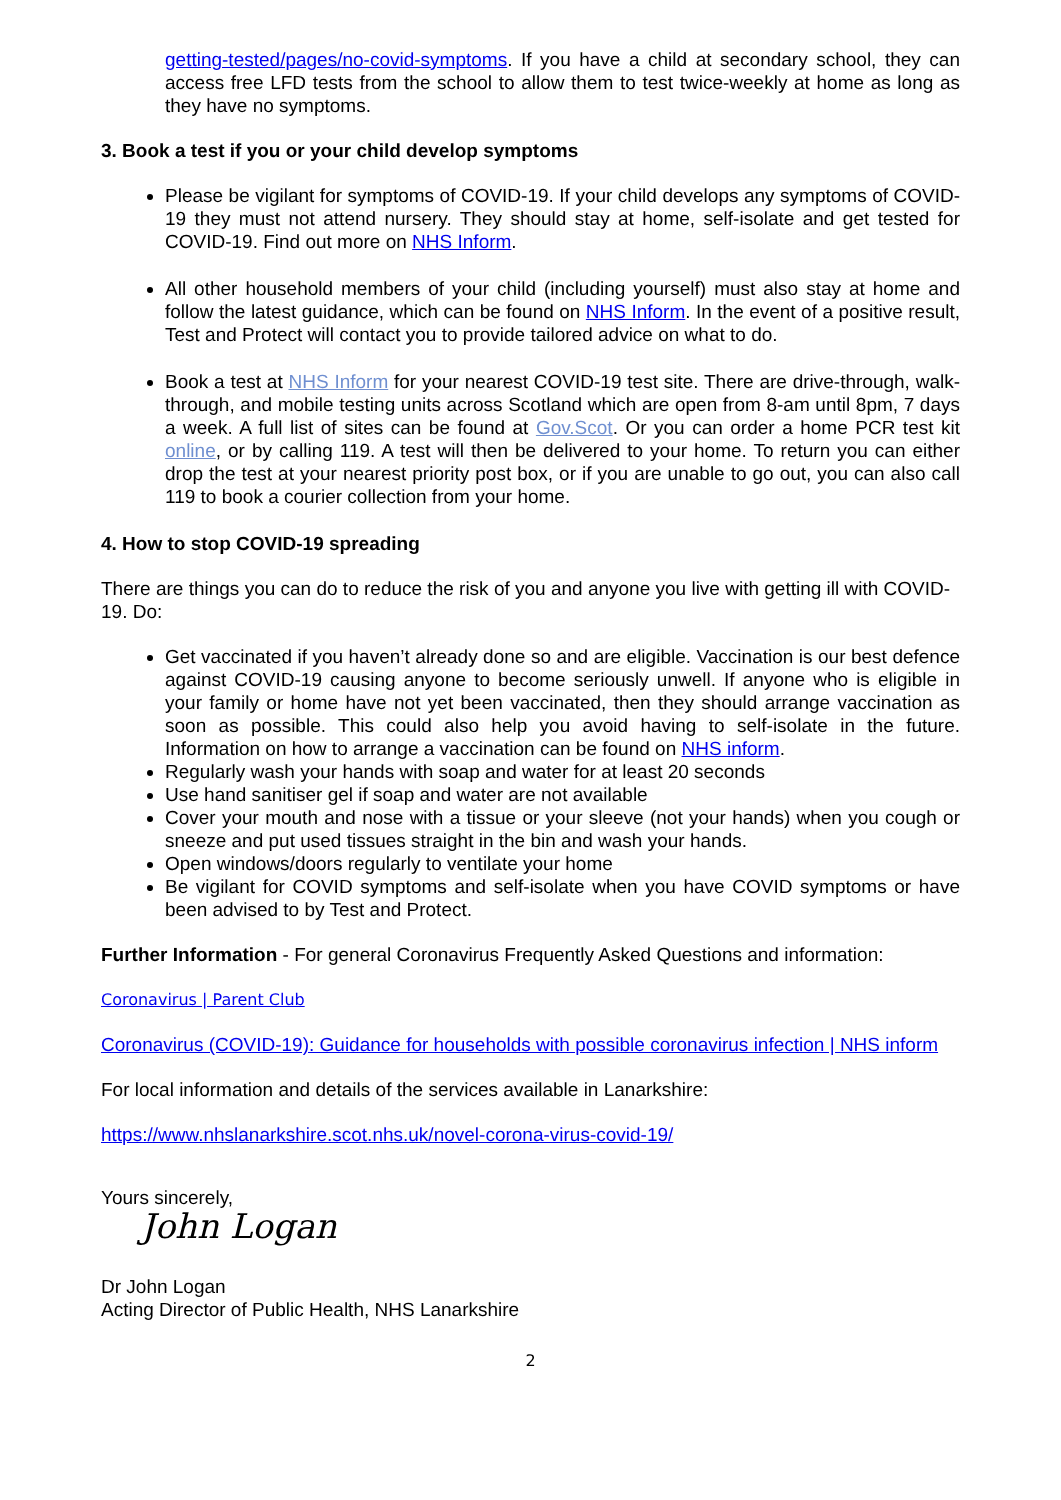getting-tested/pages/no-covid-symptoms. If you have a child at secondary school, they can access free LFD tests from the school to allow them to test twice-weekly at home as long as they have no symptoms.
3. Book a test if you or your child develop symptoms
Please be vigilant for symptoms of COVID-19. If your child develops any symptoms of COVID-19 they must not attend nursery. They should stay at home, self-isolate and get tested for COVID-19. Find out more on NHS Inform.
All other household members of your child (including yourself) must also stay at home and follow the latest guidance, which can be found on NHS Inform. In the event of a positive result, Test and Protect will contact you to provide tailored advice on what to do.
Book a test at NHS Inform for your nearest COVID-19 test site. There are drive-through, walk-through, and mobile testing units across Scotland which are open from 8-am until 8pm, 7 days a week. A full list of sites can be found at Gov.Scot. Or you can order a home PCR test kit online, or by calling 119. A test will then be delivered to your home. To return you can either drop the test at your nearest priority post box, or if you are unable to go out, you can also call 119 to book a courier collection from your home.
4. How to stop COVID-19 spreading
There are things you can do to reduce the risk of you and anyone you live with getting ill with COVID-19. Do:
Get vaccinated if you haven’t already done so and are eligible. Vaccination is our best defence against COVID-19 causing anyone to become seriously unwell. If anyone who is eligible in your family or home have not yet been vaccinated, then they should arrange vaccination as soon as possible. This could also help you avoid having to self-isolate in the future. Information on how to arrange a vaccination can be found on NHS inform.
Regularly wash your hands with soap and water for at least 20 seconds
Use hand sanitiser gel if soap and water are not available
Cover your mouth and nose with a tissue or your sleeve (not your hands) when you cough or sneeze and put used tissues straight in the bin and wash your hands.
Open windows/doors regularly to ventilate your home
Be vigilant for COVID symptoms and self-isolate when you have COVID symptoms or have been advised to by Test and Protect.
Further Information - For general Coronavirus Frequently Asked Questions and information:
Coronavirus | Parent Club
Coronavirus (COVID-19): Guidance for households with possible coronavirus infection | NHS inform
For local information and details of the services available in Lanarkshire:
https://www.nhslanarkshire.scot.nhs.uk/novel-corona-virus-covid-19/
Yours sincerely,
John Logan
Dr John Logan
Acting Director of Public Health, NHS Lanarkshire
2